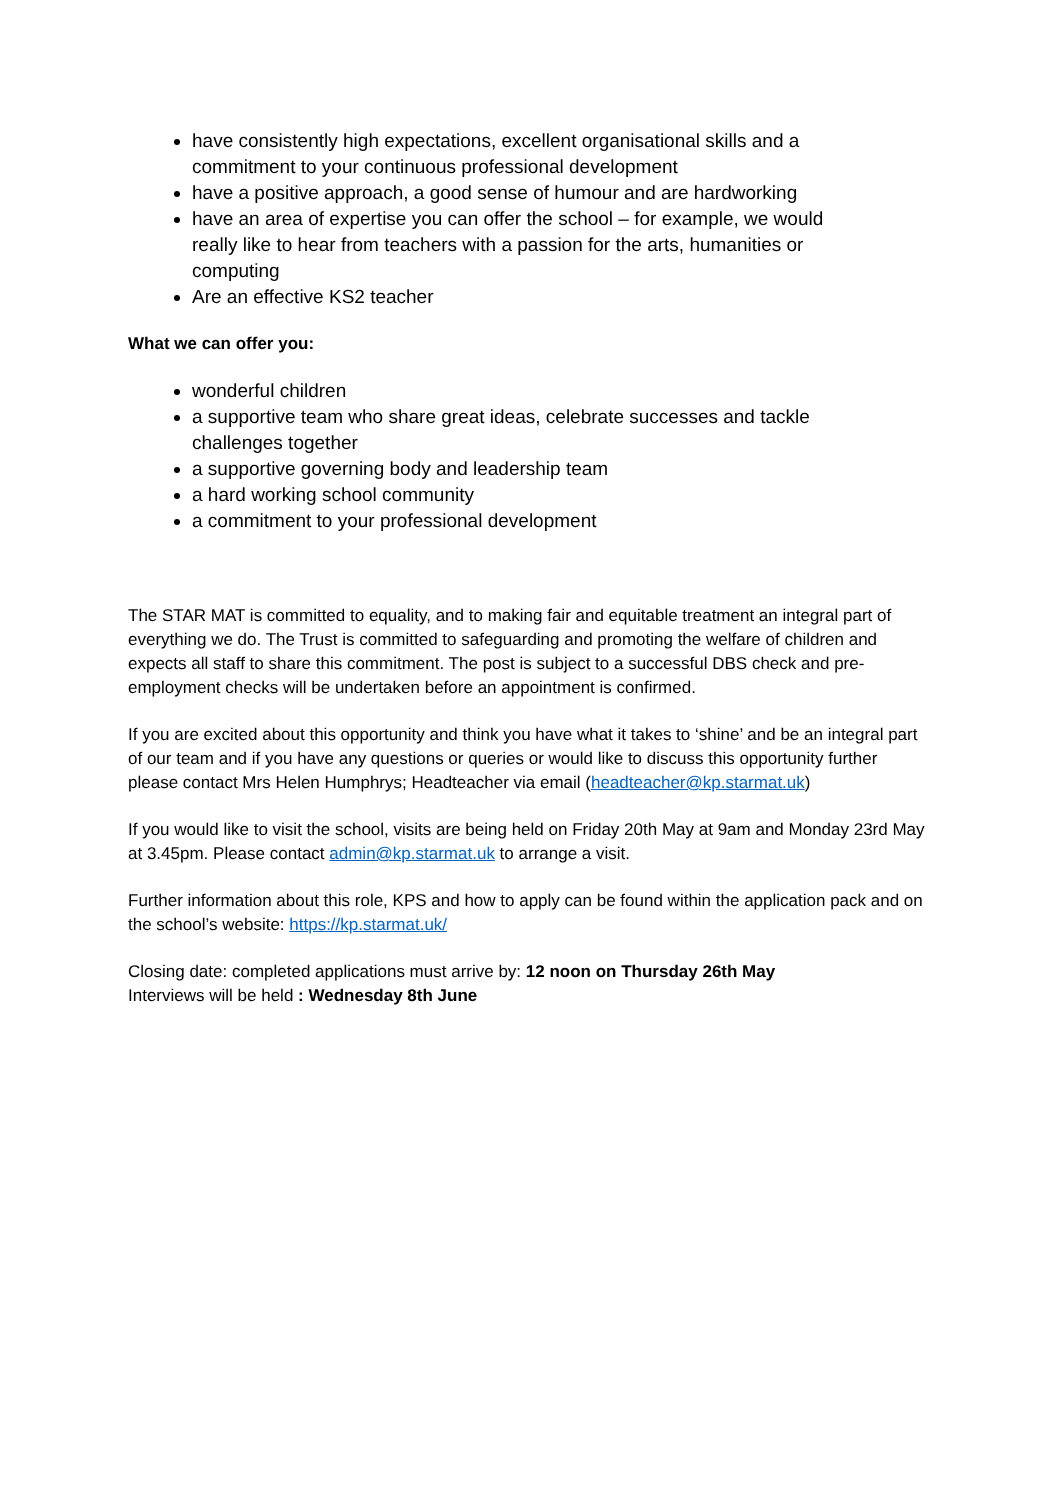have consistently high expectations, excellent organisational skills and a commitment to your continuous professional development
have a positive approach, a good sense of humour and are hardworking
have an area of expertise you can offer the school – for example, we would really like to hear from teachers with a passion for the arts, humanities or computing
Are an effective KS2 teacher
What we can offer you:
wonderful children
a supportive team who share great ideas, celebrate successes and tackle challenges together
a supportive governing body and leadership team
a hard working school community
a commitment to your professional development
The STAR MAT is committed to equality, and to making fair and equitable treatment an integral part of everything we do. The Trust is committed to safeguarding and promoting the welfare of children and expects all staff to share this commitment. The post is subject to a successful DBS check and pre-employment checks will be undertaken before an appointment is confirmed.
If you are excited about this opportunity and think you have what it takes to ‘shine’ and be an integral part of our team and if you have any questions or queries or would like to discuss this opportunity further please contact Mrs Helen Humphrys; Headteacher via email (headteacher@kp.starmat.uk)
If you would like to visit the school, visits are being held on Friday 20th May at 9am and Monday 23rd May at 3.45pm. Please contact admin@kp.starmat.uk to arrange a visit.
Further information about this role, KPS and how to apply can be found within the application pack and on the school’s website: https://kp.starmat.uk/
Closing date: completed applications must arrive by: 12 noon on Thursday 26th May
Interviews will be held : Wednesday 8th June